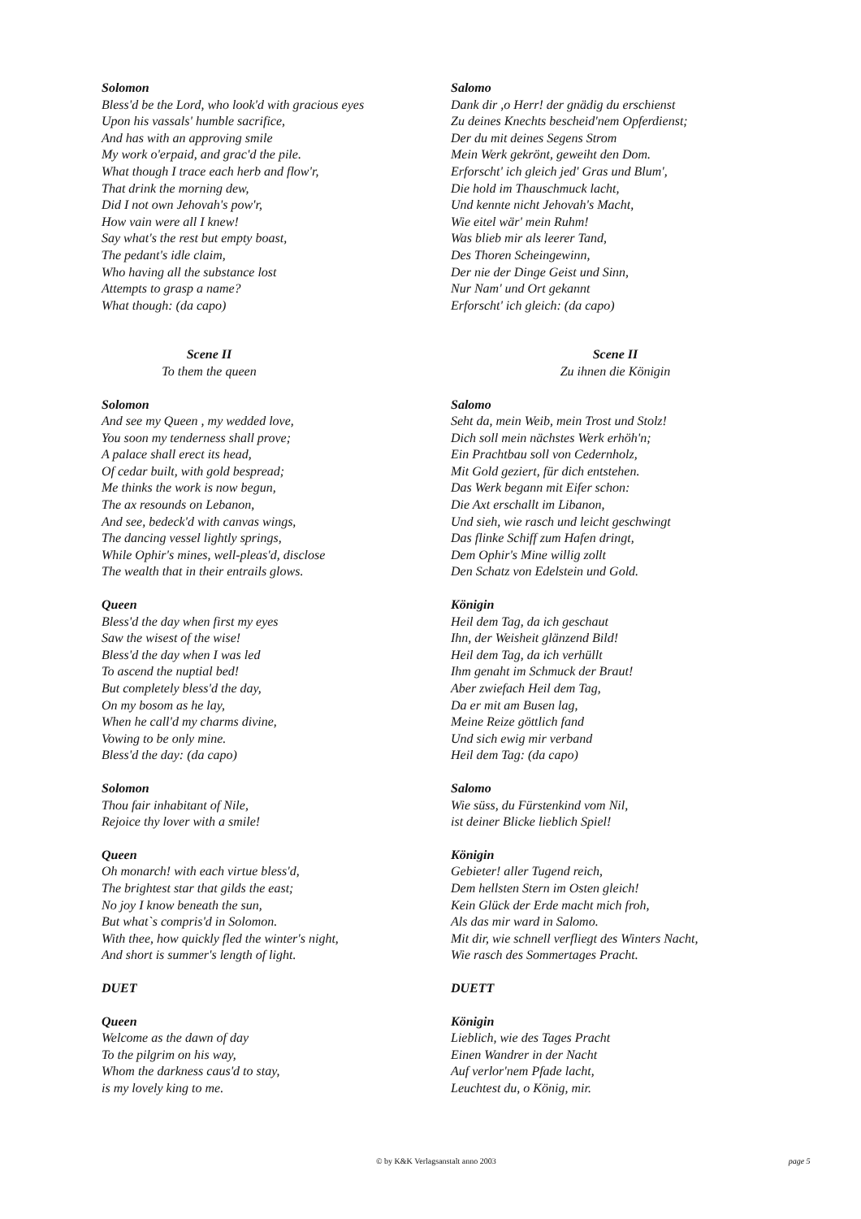Solomon
Bless'd be the Lord, who look'd with gracious eyes
Upon his vassals' humble sacrifice,
And has with an approving smile
My work o'erpaid, and grac'd the pile.
What though I trace each herb and flow'r,
That drink the morning dew,
Did I not own Jehovah's pow'r,
How vain were all I knew!
Say what's the rest but empty boast,
The pedant's idle claim,
Who having all the substance lost
Attempts to grasp a name?
What though: (da capo)
Scene II
To them the queen
Solomon
And see my Queen , my wedded love,
You soon my tenderness shall prove;
A palace shall erect its head,
Of cedar built, with gold bespread;
Me thinks the work is now begun,
The ax resounds on Lebanon,
And see, bedeck'd with canvas wings,
The dancing vessel lightly springs,
While Ophir's mines, well-pleas'd, disclose
The wealth that in their entrails glows.
Queen
Bless'd the day when first my eyes
Saw the wisest of the wise!
Bless'd the day when I was led
To ascend the nuptial bed!
But completely bless'd the day,
On my bosom as he lay,
When he call'd my charms divine,
Vowing to be only mine.
Bless'd the day: (da capo)
Solomon
Thou fair inhabitant of Nile,
Rejoice thy lover with a smile!
Queen
Oh monarch! with each virtue bless'd,
The brightest star that gilds the east;
No joy I know beneath the sun,
But what`s compris'd in Solomon.
With thee, how quickly fled the winter's night,
And short is summer's length of light.
DUET
Queen
Welcome as the dawn of day
To the pilgrim on his way,
Whom the darkness caus'd to stay,
is my lovely king to me.
Salomo
Dank dir ,o Herr! der gnädig du erschienst
Zu deines Knechts bescheid'nem Opferdienst;
Der du mit deines Segens Strom
Mein Werk gekrönt, geweiht den Dom.
Erforscht' ich gleich jed' Gras und Blum',
Die hold im Thauschmuck lacht,
Und kennte nicht Jehovah's Macht,
Wie eitel wär' mein Ruhm!
Was blieb mir als leerer Tand,
Des Thoren Scheingewinn,
Der nie der Dinge Geist und Sinn,
Nur Nam' und Ort gekannt
Erforscht' ich gleich: (da capo)
Scene II
Zu ihnen die Königin
Salomo
Seht da, mein Weib, mein Trost und Stolz!
Dich soll mein nächstes Werk erhöh'n;
Ein Prachtbau soll von Cedernholz,
Mit Gold geziert, für dich entstehen.
Das Werk begann mit Eifer schon:
Die Axt erschallt im Libanon,
Und sieh, wie rasch und leicht geschwingt
Das flinke Schiff zum Hafen dringt,
Dem Ophir's Mine willig zollt
Den Schatz von Edelstein und Gold.
Königin
Heil dem Tag, da ich geschaut
Ihn, der Weisheit glänzend Bild!
Heil dem Tag, da ich verhüllt
Ihm genaht im Schmuck der Braut!
Aber zwiefach Heil dem Tag,
Da er mit am Busen lag,
Meine Reize göttlich fand
Und sich ewig mir verband
Heil dem Tag: (da capo)
Salomo
Wie süss, du Fürstenkind vom Nil,
ist deiner Blicke lieblich Spiel!
Königin
Gebieter! aller Tugend reich,
Dem hellsten Stern im Osten gleich!
Kein Glück der Erde macht mich froh,
Als das mir ward in Salomo.
Mit dir, wie schnell verfliegt des Winters Nacht,
Wie rasch des Sommertages Pracht.
DUETT
Königin
Lieblich, wie des Tages Pracht
Einen Wandrer in der Nacht
Auf verlor'nem Pfade lacht,
Leuchtest du, o König, mir.
© by K&K Verlagsanstalt anno 2003 page 5